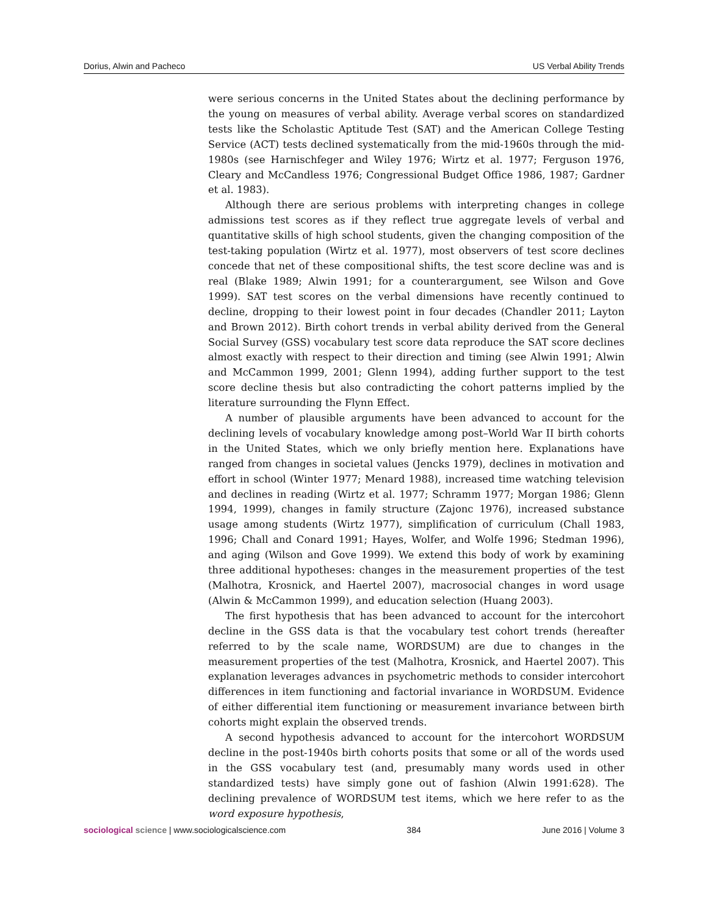Dorius, Alwin and Pacheco US Verbal Ability Trends
were serious concerns in the United States about the declining performance by the young on measures of verbal ability. Average verbal scores on standardized tests like the Scholastic Aptitude Test (SAT) and the American College Testing Service (ACT) tests declined systematically from the mid-1960s through the mid-1980s (see Harnischfeger and Wiley 1976; Wirtz et al. 1977; Ferguson 1976, Cleary and McCandless 1976; Congressional Budget Office 1986, 1987; Gardner et al. 1983).
Although there are serious problems with interpreting changes in college admissions test scores as if they reflect true aggregate levels of verbal and quantitative skills of high school students, given the changing composition of the test-taking population (Wirtz et al. 1977), most observers of test score declines concede that net of these compositional shifts, the test score decline was and is real (Blake 1989; Alwin 1991; for a counterargument, see Wilson and Gove 1999). SAT test scores on the verbal dimensions have recently continued to decline, dropping to their lowest point in four decades (Chandler 2011; Layton and Brown 2012). Birth cohort trends in verbal ability derived from the General Social Survey (GSS) vocabulary test score data reproduce the SAT score declines almost exactly with respect to their direction and timing (see Alwin 1991; Alwin and McCammon 1999, 2001; Glenn 1994), adding further support to the test score decline thesis but also contradicting the cohort patterns implied by the literature surrounding the Flynn Effect.
A number of plausible arguments have been advanced to account for the declining levels of vocabulary knowledge among post–World War II birth cohorts in the United States, which we only briefly mention here. Explanations have ranged from changes in societal values (Jencks 1979), declines in motivation and effort in school (Winter 1977; Menard 1988), increased time watching television and declines in reading (Wirtz et al. 1977; Schramm 1977; Morgan 1986; Glenn 1994, 1999), changes in family structure (Zajonc 1976), increased substance usage among students (Wirtz 1977), simplification of curriculum (Chall 1983, 1996; Chall and Conard 1991; Hayes, Wolfer, and Wolfe 1996; Stedman 1996), and aging (Wilson and Gove 1999). We extend this body of work by examining three additional hypotheses: changes in the measurement properties of the test (Malhotra, Krosnick, and Haertel 2007), macrosocial changes in word usage (Alwin & McCammon 1999), and education selection (Huang 2003).
The first hypothesis that has been advanced to account for the intercohort decline in the GSS data is that the vocabulary test cohort trends (hereafter referred to by the scale name, WORDSUM) are due to changes in the measurement properties of the test (Malhotra, Krosnick, and Haertel 2007). This explanation leverages advances in psychometric methods to consider intercohort differences in item functioning and factorial invariance in WORDSUM. Evidence of either differential item functioning or measurement invariance between birth cohorts might explain the observed trends.
A second hypothesis advanced to account for the intercohort WORDSUM decline in the post-1940s birth cohorts posits that some or all of the words used in the GSS vocabulary test (and, presumably many words used in other standardized tests) have simply gone out of fashion (Alwin 1991:628). The declining prevalence of WORDSUM test items, which we here refer to as the word exposure hypothesis,
sociological science | www.sociologicalscience.com 384 June 2016 | Volume 3